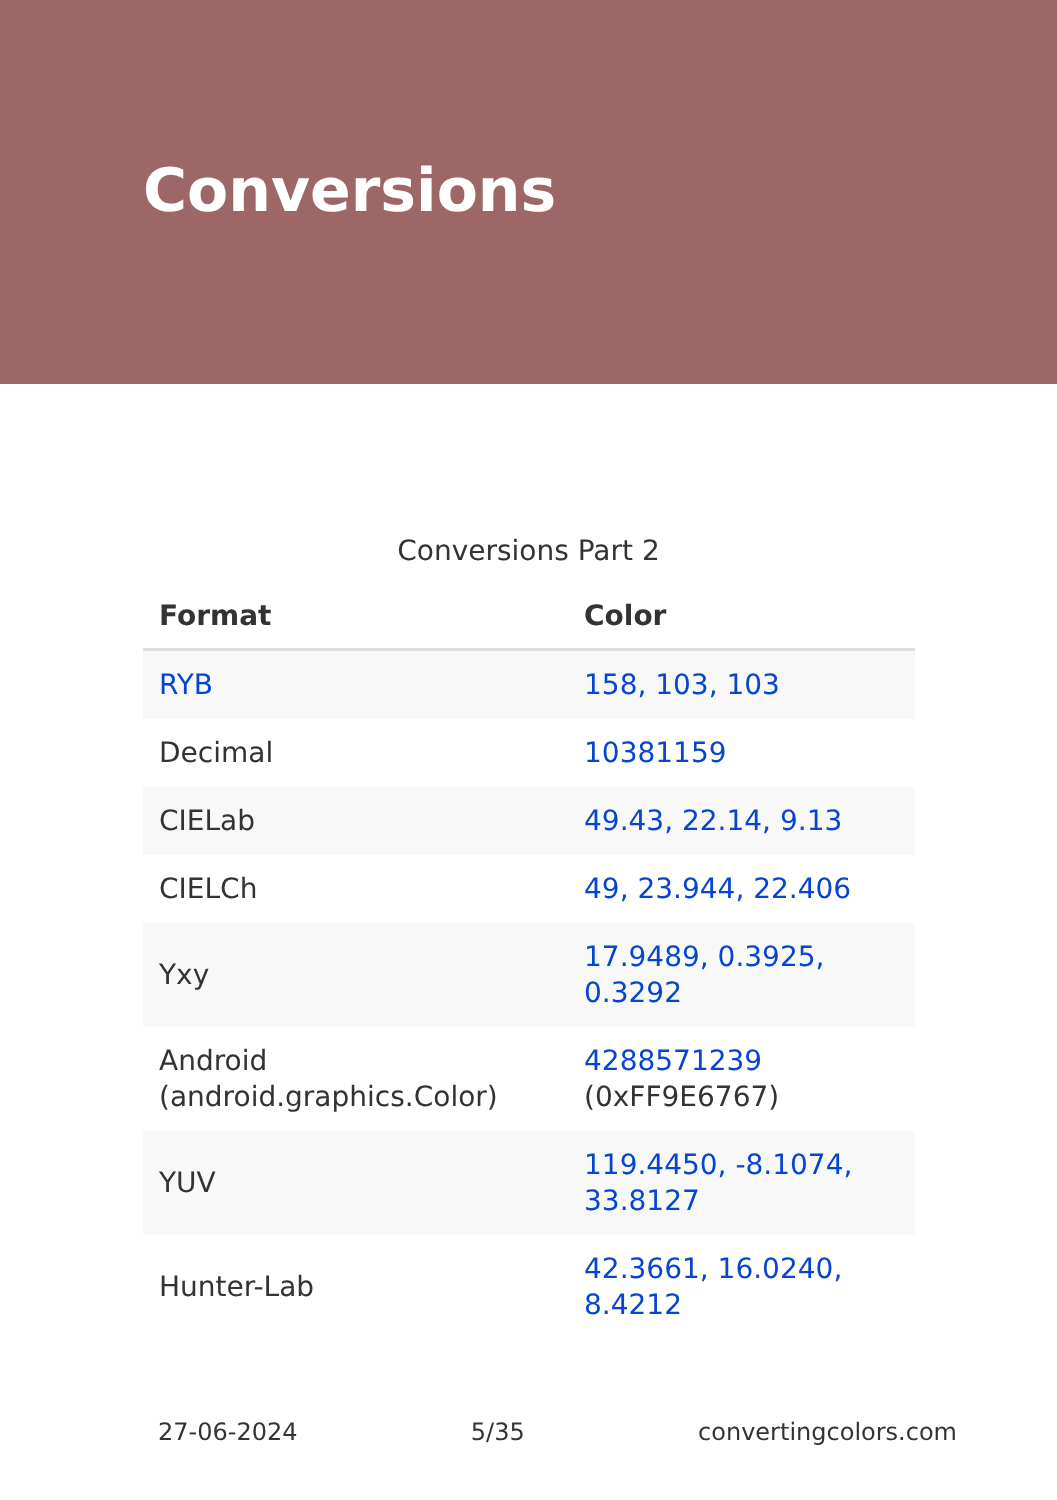Conversions
Conversions Part 2
| Format | Color |
| --- | --- |
| RYB | 158, 103, 103 |
| Decimal | 10381159 |
| CIELab | 49.43, 22.14, 9.13 |
| CIELCh | 49, 23.944, 22.406 |
| Yxy | 17.9489, 0.3925, 0.3292 |
| Android (android.graphics.Color) | 4288571239 (0xFF9E6767) |
| YUV | 119.4450, -8.1074, 33.8127 |
| Hunter-Lab | 42.3661, 16.0240, 8.4212 |
27-06-2024 5/35 convertingcolors.com